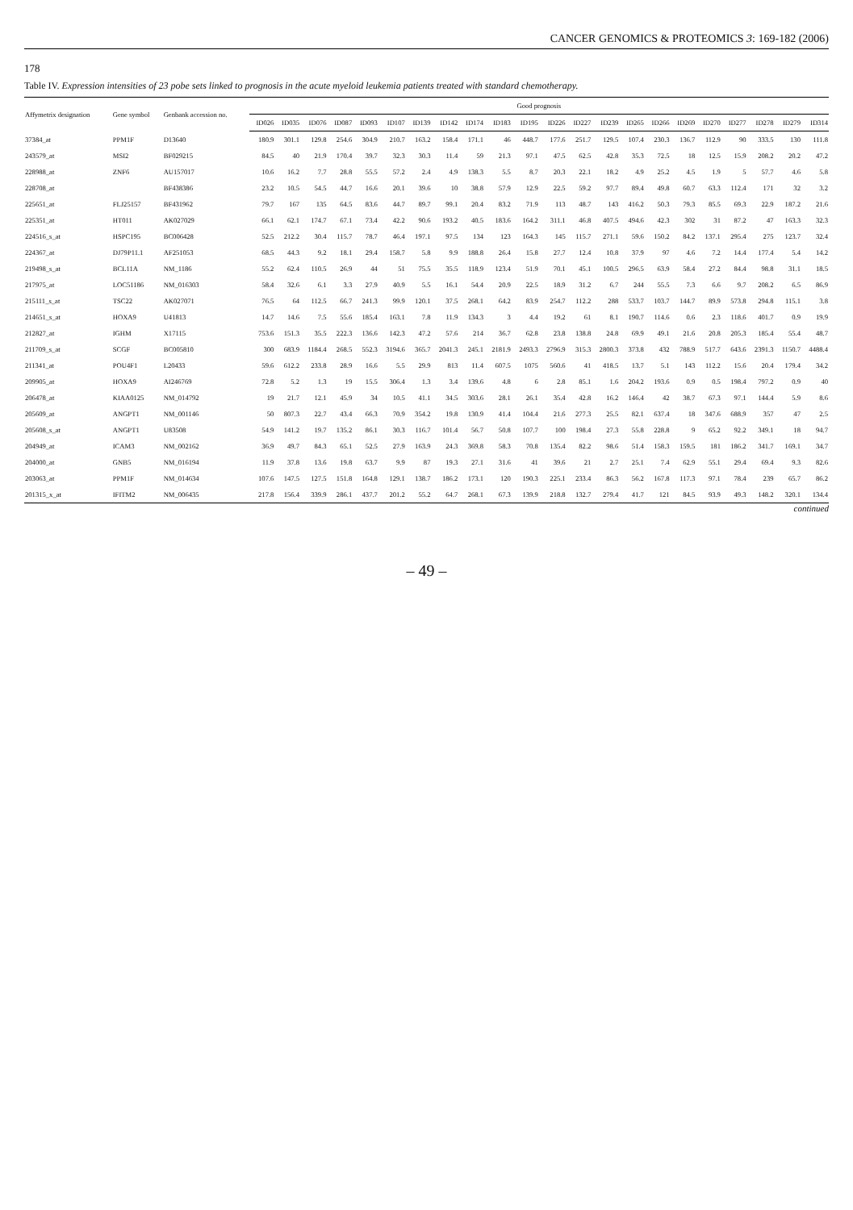CANCER GENOMICS & PROTEOMICS 3: 169-182 (2006)
178
Table IV. Expression intensities of 23 pobe sets linked to prognosis in the acute myeloid leukemia patients treated with standard chemotherapy.
| Affymetrix designation | Gene symbol | Genbank accession no. | Good prognosis | | | | | | | | | | | | | | | | | | | | | |
| --- | --- | --- | --- | --- | --- | --- | --- | --- | --- | --- | --- | --- | --- | --- | --- | --- | --- | --- | --- | --- | --- | --- | --- | --- |
| | | | ID026 | ID035 | ID076 | ID087 | ID093 | ID107 | ID139 | ID142 | ID174 | ID183 | ID195 | ID226 | ID227 | ID239 | ID265 | ID266 | ID269 | ID270 | ID277 | ID278 | ID279 | ID314 |
| 37384_at | PPM1F | D13640 | 180.9 | 301.1 | 129.8 | 254.6 | 304.9 | 210.7 | 163.2 | 158.4 | 171.1 | 46 | 448.7 | 177.6 | 251.7 | 129.5 | 107.4 | 230.3 | 136.7 | 112.9 | 90 | 333.5 | 130 | 111.8 |
| 243579_at | MSI2 | BF029215 | 84.5 | 40 | 21.9 | 170.4 | 39.7 | 32.3 | 30.3 | 11.4 | 59 | 21.3 | 97.1 | 47.5 | 62.5 | 42.8 | 35.3 | 72.5 | 18 | 12.5 | 15.9 | 208.2 | 20.2 | 47.2 |
| 228988_at | ZNF6 | AU157017 | 10.6 | 16.2 | 7.7 | 28.8 | 55.5 | 57.2 | 2.4 | 4.9 | 138.3 | 5.5 | 8.7 | 20.3 | 22.1 | 18.2 | 4.9 | 25.2 | 4.5 | 1.9 | 5 | 57.7 | 4.6 | 5.8 |
| 228708_at | | BF438386 | 23.2 | 10.5 | 54.5 | 44.7 | 16.6 | 20.1 | 39.6 | 10 | 38.8 | 57.9 | 12.9 | 22.5 | 59.2 | 97.7 | 89.4 | 49.8 | 60.7 | 63.3 | 112.4 | 171 | 32 | 3.2 |
| 225651_at | FLJ25157 | BF431962 | 79.7 | 167 | 135 | 64.5 | 83.6 | 44.7 | 89.7 | 99.1 | 20.4 | 83.2 | 71.9 | 113 | 48.7 | 143 | 416.2 | 50.3 | 79.3 | 85.5 | 69.3 | 22.9 | 187.2 | 21.6 |
| 225351_at | HT011 | AK027029 | 66.1 | 62.1 | 174.7 | 67.1 | 73.4 | 42.2 | 90.6 | 193.2 | 40.5 | 183.6 | 164.2 | 311.1 | 46.8 | 407.5 | 494.6 | 42.3 | 302 | 31 | 87.2 | 47 | 163.3 | 32.3 |
| 224516_s_at | HSPC195 | BC006428 | 52.5 | 212.2 | 30.4 | 115.7 | 78.7 | 46.4 | 197.1 | 97.5 | 134 | 123 | 164.3 | 145 | 115.7 | 271.1 | 59.6 | 150.2 | 84.2 | 137.1 | 295.4 | 275 | 123.7 | 32.4 |
| 224367_at | DJ79P11.1 | AF251053 | 68.5 | 44.3 | 9.2 | 18.1 | 29.4 | 158.7 | 5.8 | 9.9 | 188.8 | 26.4 | 15.8 | 27.7 | 12.4 | 10.8 | 37.9 | 97 | 4.6 | 7.2 | 14.4 | 177.4 | 5.4 | 14.2 |
| 219498_s_at | BCL11A | NM_1186 | 55.2 | 62.4 | 110.5 | 26.9 | 44 | 51 | 75.5 | 35.5 | 118.9 | 123.4 | 51.9 | 70.1 | 45.1 | 100.5 | 296.5 | 63.9 | 58.4 | 27.2 | 84.4 | 98.8 | 31.1 | 18.5 |
| 217975_at | LOC51186 | NM_016303 | 58.4 | 32.6 | 6.1 | 3.3 | 27.9 | 40.9 | 5.5 | 16.1 | 54.4 | 20.9 | 22.5 | 18.9 | 31.2 | 6.7 | 244 | 55.5 | 7.3 | 6.6 | 9.7 | 208.2 | 6.5 | 86.9 |
| 215111_s_at | TSC22 | AK027071 | 76.5 | 64 | 112.5 | 66.7 | 241.3 | 99.9 | 120.1 | 37.5 | 268.1 | 64.2 | 83.9 | 254.7 | 112.2 | 288 | 533.7 | 103.7 | 144.7 | 89.9 | 573.8 | 294.8 | 115.1 | 3.8 |
| 214651_s_at | HOXA9 | U41813 | 14.7 | 14.6 | 7.5 | 55.6 | 185.4 | 163.1 | 7.8 | 11.9 | 134.3 | 3 | 4.4 | 19.2 | 61 | 8.1 | 190.7 | 114.6 | 0.6 | 2.3 | 118.6 | 401.7 | 0.9 | 19.9 |
| 212827_at | IGHM | X17115 | 753.6 | 151.3 | 35.5 | 222.3 | 136.6 | 142.3 | 47.2 | 57.6 | 214 | 36.7 | 62.8 | 23.8 | 138.8 | 24.8 | 69.9 | 49.1 | 21.6 | 20.8 | 205.3 | 185.4 | 55.4 | 48.7 |
| 211709_s_at | SCGF | BC005810 | 300 | 683.9 | 1184.4 | 268.5 | 552.3 | 3194.6 | 365.7 | 2041.3 | 245.1 | 2181.9 | 2493.3 | 2796.9 | 315.3 | 2800.3 | 373.8 | 432 | 788.9 | 517.7 | 643.6 | 2391.3 | 1150.7 | 4488.4 |
| 211341_at | POU4F1 | L20433 | 59.6 | 612.2 | 233.8 | 28.9 | 16.6 | 5.5 | 29.9 | 813 | 11.4 | 607.5 | 1075 | 560.6 | 41 | 418.5 | 13.7 | 5.1 | 143 | 112.2 | 15.6 | 20.4 | 179.4 | 34.2 |
| 209905_at | HOXA9 | AI246769 | 72.8 | 5.2 | 1.3 | 19 | 15.5 | 306.4 | 1.3 | 3.4 | 139.6 | 4.8 | 6 | 2.8 | 85.1 | 1.6 | 204.2 | 193.6 | 0.9 | 0.5 | 198.4 | 797.2 | 0.9 | 40 |
| 206478_at | KIAA0125 | NM_014792 | 19 | 21.7 | 12.1 | 45.9 | 34 | 10.5 | 41.1 | 34.5 | 303.6 | 28.1 | 26.1 | 35.4 | 42.8 | 16.2 | 146.4 | 42 | 38.7 | 67.3 | 97.1 | 144.4 | 5.9 | 8.6 |
| 205609_at | ANGPT1 | NM_001146 | 50 | 807.3 | 22.7 | 43.4 | 66.3 | 70.9 | 354.2 | 19.8 | 130.9 | 41.4 | 104.4 | 21.6 | 277.3 | 25.5 | 82.1 | 637.4 | 18 | 347.6 | 688.9 | 357 | 47 | 2.5 |
| 205608_s_at | ANGPT1 | U83508 | 54.9 | 141.2 | 19.7 | 135.2 | 86.1 | 30.3 | 116.7 | 101.4 | 56.7 | 50.8 | 107.7 | 100 | 198.4 | 27.3 | 55.8 | 228.8 | 9 | 65.2 | 92.2 | 349.1 | 18 | 94.7 |
| 204949_at | ICAM3 | NM_002162 | 36.9 | 49.7 | 84.3 | 65.1 | 52.5 | 27.9 | 163.9 | 24.3 | 369.8 | 58.3 | 70.8 | 135.4 | 82.2 | 98.6 | 51.4 | 158.3 | 159.5 | 181 | 186.2 | 341.7 | 169.1 | 34.7 |
| 204000_at | GNB5 | NM_016194 | 11.9 | 37.8 | 13.6 | 19.8 | 63.7 | 9.9 | 87 | 19.3 | 27.1 | 31.6 | 41 | 39.6 | 21 | 2.7 | 25.1 | 7.4 | 62.9 | 55.1 | 29.4 | 69.4 | 9.3 | 82.6 |
| 203063_at | PPM1F | NM_014634 | 107.6 | 147.5 | 127.5 | 151.8 | 164.8 | 129.1 | 138.7 | 186.2 | 173.1 | 120 | 190.3 | 225.1 | 233.4 | 86.3 | 56.2 | 167.8 | 117.3 | 97.1 | 78.4 | 239 | 65.7 | 86.2 |
| 201315_x_at | IFITM2 | NM_006435 | 217.8 | 156.4 | 339.9 | 286.1 | 437.7 | 201.2 | 55.2 | 64.7 | 268.1 | 67.3 | 139.9 | 218.8 | 132.7 | 279.4 | 41.7 | 121 | 84.5 | 93.9 | 49.3 | 148.2 | 320.1 | 134.4 |
continued
– 49 –